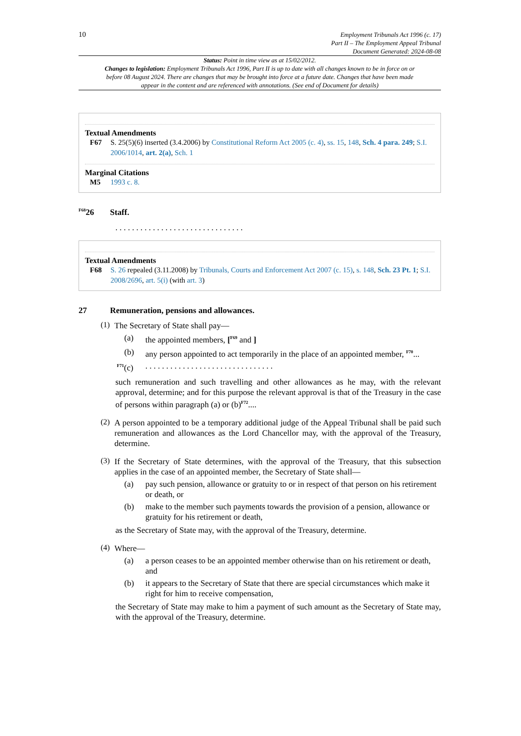10
Employment Tribunals Act 1996 (c. 17)
Part II – The Employment Appeal Tribunal
Document Generated: 2024-08-08
Status: Point in time view as at 15/02/2012.
Changes to legislation: Employment Tribunals Act 1996, Part II is up to date with all changes known to be in force on or before 08 August 2024. There are changes that may be brought into force at a future date. Changes that have been made appear in the content and are referenced with annotations. (See end of Document for details)
Textual Amendments
F67 S. 25(5)(6) inserted (3.4.2006) by Constitutional Reform Act 2005 (c. 4), ss. 15, 148, Sch. 4 para. 249; S.I. 2006/1014, art. 2(a), Sch. 1
Marginal Citations
M5 1993 c. 8.
<sup>F68</sup>26 Staff.
. . . . . . . . . . . . . . . . . . . . . . . . . . . . . . .
Textual Amendments
F68 S. 26 repealed (3.11.2008) by Tribunals, Courts and Enforcement Act 2007 (c. 15), s. 148, Sch. 23 Pt. 1; S.I. 2008/2696, art. 5(i) (with art. 3)
27 Remuneration, pensions and allowances.
(1)
The Secretary of State shall pay—
(a)
the appointed members, [<sup>F69</sup> and ]
(b)
any person appointed to act temporarily in the place of an appointed member, <sup>F70</sup>...
<sup>F71</sup>(c)
. . . . . . . . . . . . . . . . . . . . . . . . . . . . . . .
such remuneration and such travelling and other allowances as he may, with the relevant approval, determine; and for this purpose the relevant approval is that of the Treasury in the case of persons within paragraph (a) or (b)<sup>F72</sup>....
(2)
A person appointed to be a temporary additional judge of the Appeal Tribunal shall be paid such remuneration and allowances as the Lord Chancellor may, with the approval of the Treasury, determine.
(3)
If the Secretary of State determines, with the approval of the Treasury, that this subsection applies in the case of an appointed member, the Secretary of State shall—
(a)
pay such pension, allowance or gratuity to or in respect of that person on his retirement or death, or
(b)
make to the member such payments towards the provision of a pension, allowance or gratuity for his retirement or death,
as the Secretary of State may, with the approval of the Treasury, determine.
(4)
Where—
(a)
a person ceases to be an appointed member otherwise than on his retirement or death, and
(b)
it appears to the Secretary of State that there are special circumstances which make it right for him to receive compensation,
the Secretary of State may make to him a payment of such amount as the Secretary of State may, with the approval of the Treasury, determine.